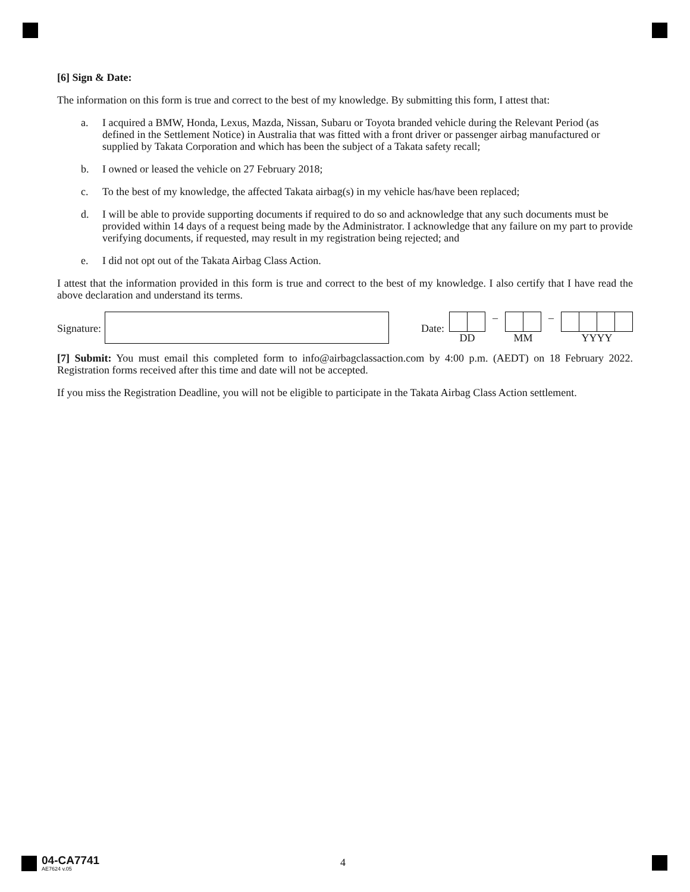[6] Sign & Date:
The information on this form is true and correct to the best of my knowledge. By submitting this form, I attest that:
a. I acquired a BMW, Honda, Lexus, Mazda, Nissan, Subaru or Toyota branded vehicle during the Relevant Period (as defined in the Settlement Notice) in Australia that was fitted with a front driver or passenger airbag manufactured or supplied by Takata Corporation and which has been the subject of a Takata safety recall;
b. I owned or leased the vehicle on 27 February 2018;
c. To the best of my knowledge, the affected Takata airbag(s) in my vehicle has/have been replaced;
d. I will be able to provide supporting documents if required to do so and acknowledge that any such documents must be provided within 14 days of a request being made by the Administrator. I acknowledge that any failure on my part to provide verifying documents, if requested, may result in my registration being rejected; and
e. I did not opt out of the Takata Airbag Class Action.
I attest that the information provided in this form is true and correct to the best of my knowledge. I also certify that I have read the above declaration and understand its terms.
Signature: Date:
DD – MM – YYYY
[7] Submit: You must email this completed form to info@airbagclassaction.com by 4:00 p.m. (AEDT) on 18 February 2022. Registration forms received after this time and date will not be accepted.
If you miss the Registration Deadline, you will not be eligible to participate in the Takata Airbag Class Action settlement.
04-CA7741
AE7624 v.05
4